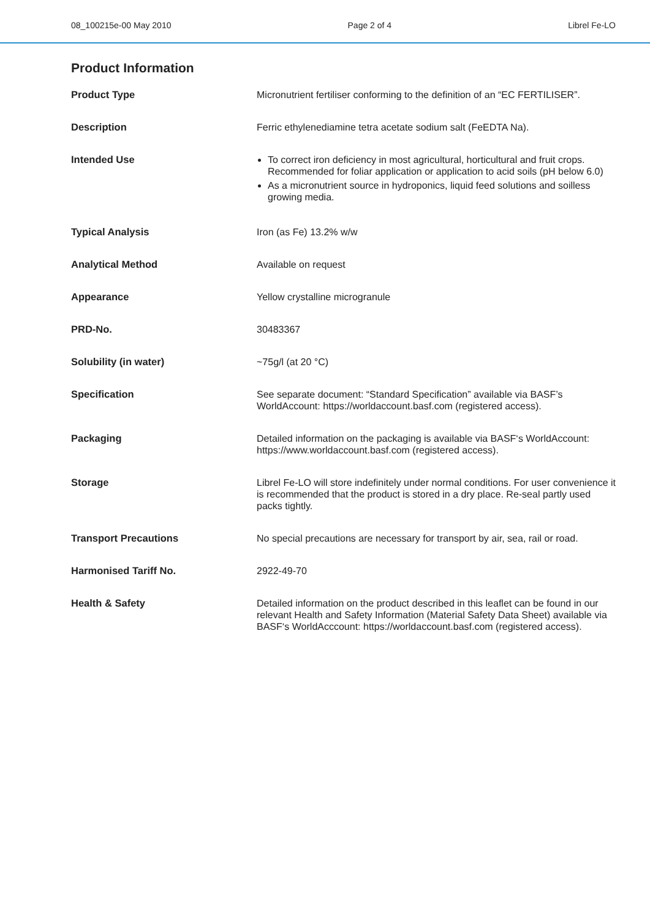08_100215e-00 May 2010 Page 2 of 4 Librel Fe-LO
Product Information
| Product Type | Micronutrient fertiliser conforming to the definition of an “EC FERTILISER”. |
| Description | Ferric ethylenediamine tetra acetate sodium salt (FeEDTA Na). |
| Intended Use | To correct iron deficiency in most agricultural, horticultural and fruit crops. Recommended for foliar application or application to acid soils (pH below 6.0) As a micronutrient source in hydroponics, liquid feed solutions and soilless growing media. |
| Typical Analysis | Iron (as Fe) 13.2% w/w |
| Analytical Method | Available on request |
| Appearance | Yellow crystalline microgranule |
| PRD-No. | 30483367 |
| Solubility (in water) | ~75g/l (at 20 °C) |
| Specification | See separate document: “Standard Specification” available via BASF’s WorldAccount: https://worldaccount.basf.com (registered access). |
| Packaging | Detailed information on the packaging is available via BASF‘s WorldAccount: https://www.worldaccount.basf.com (registered access). |
| Storage | Librel Fe-LO will store indefinitely under normal conditions. For user convenience it is recommended that the product is stored in a dry place. Re-seal partly used packs tightly. |
| Transport Precautions | No special precautions are necessary for transport by air, sea, rail or road. |
| Harmonised Tariff No. | 2922-49-70 |
| Health & Safety | Detailed information on the product described in this leaflet can be found in our relevant Health and Safety Information (Material Safety Data Sheet) available via BASF‘s WorldAcccount: https://worldaccount.basf.com (registered access). |